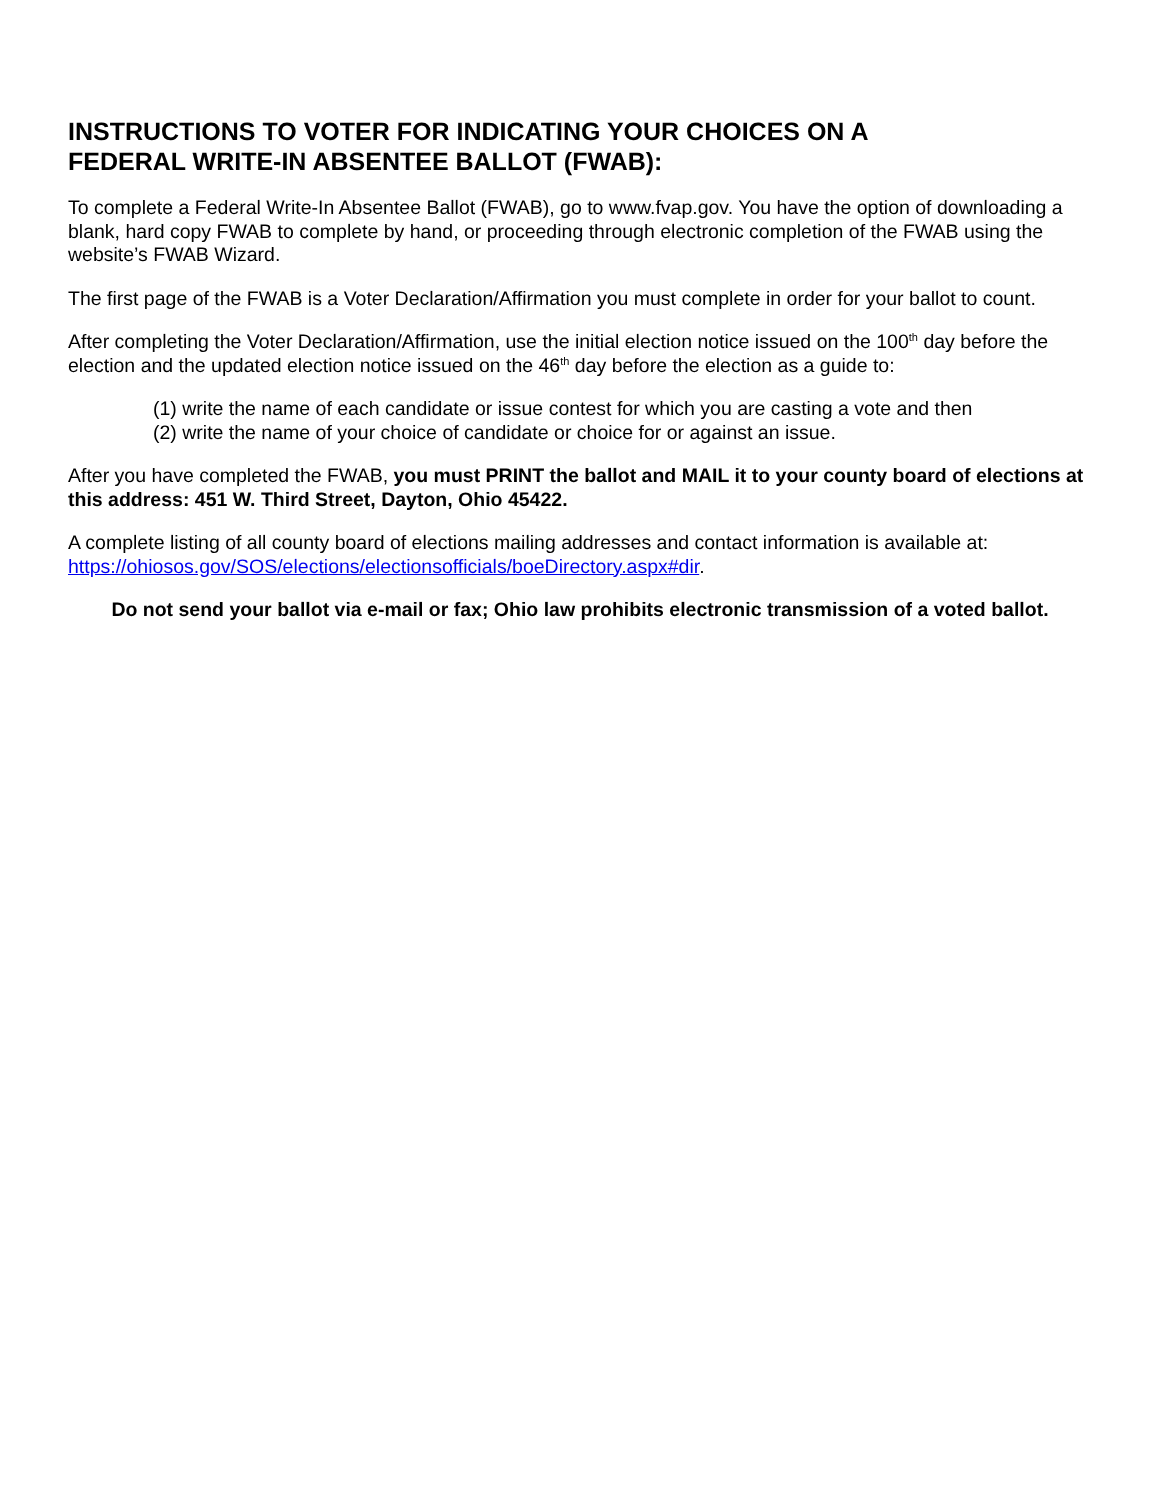INSTRUCTIONS TO VOTER FOR INDICATING YOUR CHOICES ON A
FEDERAL WRITE-IN ABSENTEE BALLOT (FWAB):
To complete a Federal Write-In Absentee Ballot (FWAB), go to www.fvap.gov. You have the option of downloading a blank, hard copy FWAB to complete by hand, or proceeding through electronic completion of the FWAB using the website’s FWAB Wizard.
The first page of the FWAB is a Voter Declaration/Affirmation you must complete in order for your ballot to count.
After completing the Voter Declaration/Affirmation, use the initial election notice issued on the 100<sup>th</sup> day before the election and the updated election notice issued on the 46<sup>th</sup> day before the election as a guide to:
(1) write the name of each candidate or issue contest for which you are casting a vote and then
(2) write the name of your choice of candidate or choice for or against an issue.
After you have completed the FWAB, you must PRINT the ballot and MAIL it to your county board of elections at this address: 451 W. Third Street, Dayton, Ohio 45422.
A complete listing of all county board of elections mailing addresses and contact information is available at: https://ohiosos.gov/SOS/elections/electionsofficials/boeDirectory.aspx#dir.
Do not send your ballot via e-mail or fax; Ohio law prohibits electronic transmission of a voted ballot.